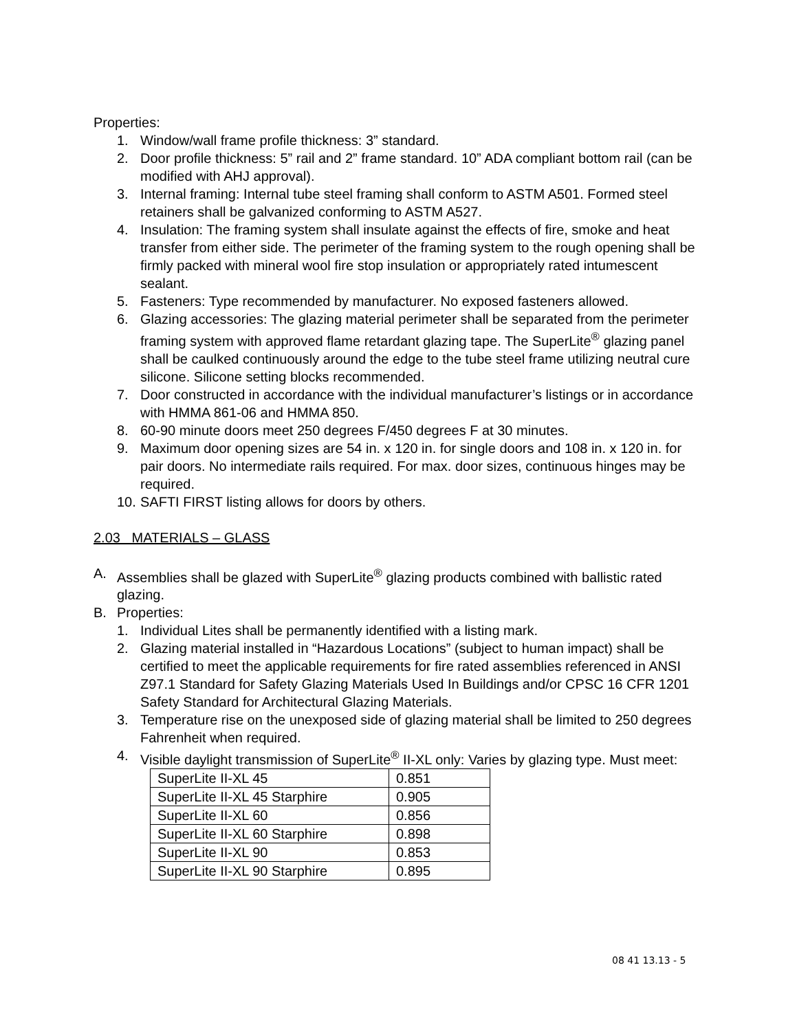Properties:
1. Window/wall frame profile thickness: 3” standard.
2. Door profile thickness: 5” rail and 2” frame standard. 10” ADA compliant bottom rail (can be modified with AHJ approval).
3. Internal framing: Internal tube steel framing shall conform to ASTM A501. Formed steel retainers shall be galvanized conforming to ASTM A527.
4. Insulation: The framing system shall insulate against the effects of fire, smoke and heat transfer from either side. The perimeter of the framing system to the rough opening shall be firmly packed with mineral wool fire stop insulation or appropriately rated intumescent sealant.
5. Fasteners: Type recommended by manufacturer. No exposed fasteners allowed.
6. Glazing accessories: The glazing material perimeter shall be separated from the perimeter framing system with approved flame retardant glazing tape. The SuperLite<sup>®</sup> glazing panel shall be caulked continuously around the edge to the tube steel frame utilizing neutral cure silicone. Silicone setting blocks recommended.
7. Door constructed in accordance with the individual manufacturer’s listings or in accordance with HMMA 861-06 and HMMA 850.
8. 60-90 minute doors meet 250 degrees F/450 degrees F at 30 minutes.
9. Maximum door opening sizes are 54 in. x 120 in. for single doors and 108 in. x 120 in. for pair doors. No intermediate rails required. For max. door sizes, continuous hinges may be required.
10. SAFTI FIRST listing allows for doors by others.
2.03 MATERIALS – GLASS
A. Assemblies shall be glazed with SuperLite<sup>®</sup> glazing products combined with ballistic rated glazing.
B. Properties:
1. Individual Lites shall be permanently identified with a listing mark.
2. Glazing material installed in “Hazardous Locations” (subject to human impact) shall be certified to meet the applicable requirements for fire rated assemblies referenced in ANSI Z97.1 Standard for Safety Glazing Materials Used In Buildings and/or CPSC 16 CFR 1201 Safety Standard for Architectural Glazing Materials.
3. Temperature rise on the unexposed side of glazing material shall be limited to 250 degrees Fahrenheit when required.
4. Visible daylight transmission of SuperLite<sup>®</sup> II-XL only: Varies by glazing type. Must meet:
| SuperLite II-XL 45 | 0.851 |
| SuperLite II-XL 45 Starphire | 0.905 |
| SuperLite II-XL 60 | 0.856 |
| SuperLite II-XL 60 Starphire | 0.898 |
| SuperLite II-XL 90 | 0.853 |
| SuperLite II-XL 90 Starphire | 0.895 |
08 41 13.13 - 5